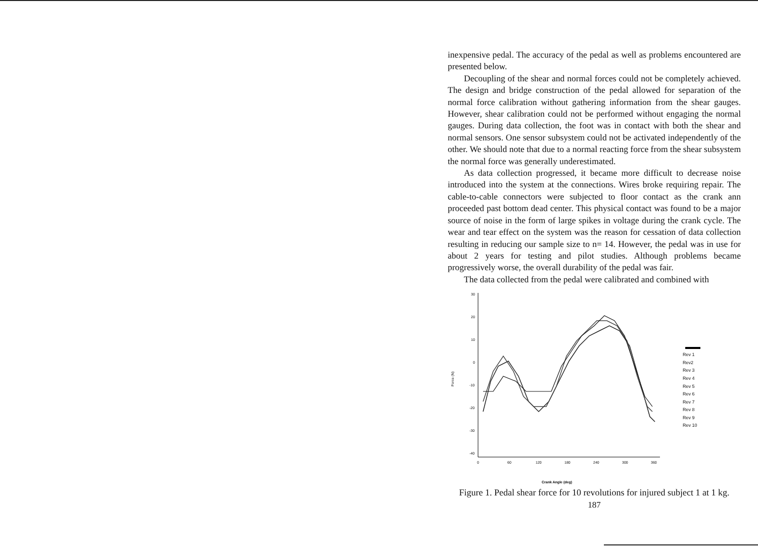inexpensive pedal. The accuracy of the pedal as well as problems encountered are presented below.
Decoupling of the shear and normal forces could not be completely achieved. The design and bridge construction of the pedal allowed for separation of the normal force calibration without gathering information from the shear gauges. However, shear calibration could not be performed without engaging the normal gauges. During data collection, the foot was in contact with both the shear and normal sensors. One sensor subsystem could not be activated independently of the other. We should note that due to a normal reacting force from the shear subsystem the normal force was generally underestimated.
As data collection progressed, it became more difficult to decrease noise introduced into the system at the connections. Wires broke requiring repair. The cable-to-cable connectors were subjected to floor contact as the crank ann proceeded past bottom dead center. This physical contact was found to be a major source of noise in the form of large spikes in voltage during the crank cycle. The wear and tear effect on the system was the reason for cessation of data collection resulting in reducing our sample size to n= 14. However, the pedal was in use for about 2 years for testing and pilot studies. Although problems became progressively worse, the overall durability of the pedal was fair.
The data collected from the pedal were calibrated and combined with
30
20
10
0
-10
-20
-30
-40
0
60
120
180
240
300
360
Force (N)
Crank Angle (deg)
Rev 1
Rev2
Rev 3
Rev 4
Rev 5
Rev 6
Rev 7
Rev 8
Rev 9
Rev 10
Figure 1. Pedal shear force for 10 revolutions for injured subject 1 at 1 kg.
187